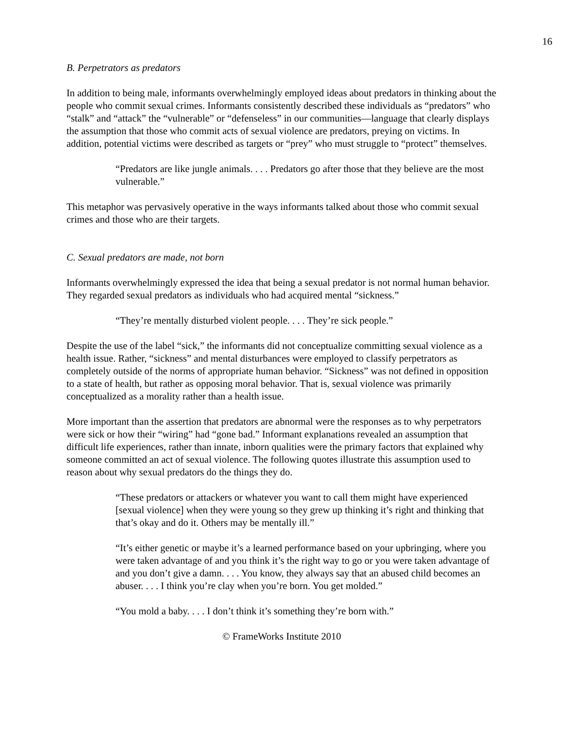16
B. Perpetrators as predators
In addition to being male, informants overwhelmingly employed ideas about predators in thinking about the people who commit sexual crimes. Informants consistently described these individuals as “predators” who “stalk” and “attack” the “vulnerable” or “defenseless” in our communities—language that clearly displays the assumption that those who commit acts of sexual violence are predators, preying on victims. In addition, potential victims were described as targets or “prey” who must struggle to “protect” themselves.
“Predators are like jungle animals. . . . Predators go after those that they believe are the most vulnerable.”
This metaphor was pervasively operative in the ways informants talked about those who commit sexual crimes and those who are their targets.
C. Sexual predators are made, not born
Informants overwhelmingly expressed the idea that being a sexual predator is not normal human behavior. They regarded sexual predators as individuals who had acquired mental “sickness.”
“They’re mentally disturbed violent people. . . . They’re sick people.”
Despite the use of the label “sick,” the informants did not conceptualize committing sexual violence as a health issue. Rather, “sickness” and mental disturbances were employed to classify perpetrators as completely outside of the norms of appropriate human behavior. “Sickness” was not defined in opposition to a state of health, but rather as opposing moral behavior. That is, sexual violence was primarily conceptualized as a morality rather than a health issue.
More important than the assertion that predators are abnormal were the responses as to why perpetrators were sick or how their “wiring” had “gone bad.” Informant explanations revealed an assumption that difficult life experiences, rather than innate, inborn qualities were the primary factors that explained why someone committed an act of sexual violence. The following quotes illustrate this assumption used to reason about why sexual predators do the things they do.
“These predators or attackers or whatever you want to call them might have experienced [sexual violence] when they were young so they grew up thinking it’s right and thinking that that’s okay and do it. Others may be mentally ill.”
“It’s either genetic or maybe it’s a learned performance based on your upbringing, where you were taken advantage of and you think it’s the right way to go or you were taken advantage of and you don’t give a damn. . . . You know, they always say that an abused child becomes an abuser. . . . I think you’re clay when you’re born. You get molded.”
“You mold a baby. . . . I don’t think it’s something they’re born with.”
© FrameWorks Institute 2010